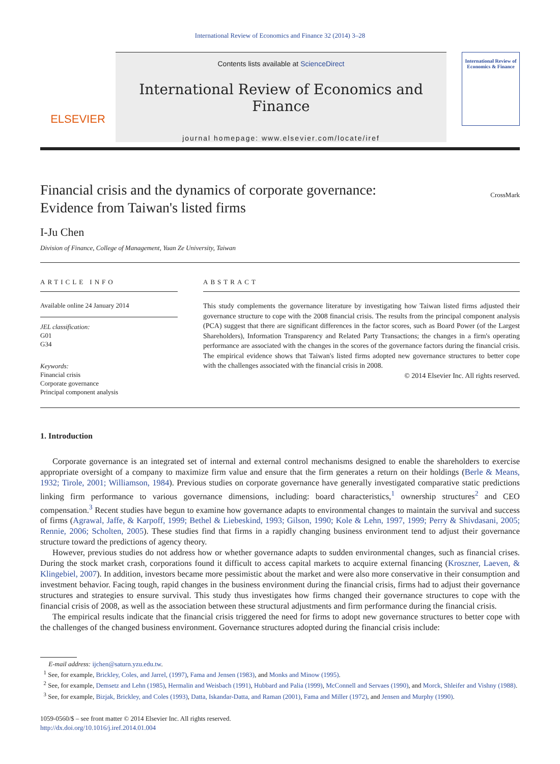International Review of Economics and Finance 32 (2014) 3–28
ELSEVIER
Contents lists available at ScienceDirect
International Review of Economics and Finance
journal homepage: www.elsevier.com/locate/iref
International Review of Economics & Finance
Financial crisis and the dynamics of corporate governance:
Evidence from Taiwan's listed firms
CrossMark
I-Ju Chen
Division of Finance, College of Management, Yuan Ze University, Taiwan
ARTICLE INFO
Available online 24 January 2014
JEL classification:
G01
G34
Keywords:
Financial crisis
Corporate governance
Principal component analysis
ABSTRACT
This study complements the governance literature by investigating how Taiwan listed firms adjusted their governance structure to cope with the 2008 financial crisis. The results from the principal component analysis (PCA) suggest that there are significant differences in the factor scores, such as Board Power (of the Largest Shareholders), Information Transparency and Related Party Transactions; the changes in a firm's operating performance are associated with the changes in the scores of the governance factors during the financial crisis. The empirical evidence shows that Taiwan's listed firms adopted new governance structures to better cope with the challenges associated with the financial crisis in 2008.
© 2014 Elsevier Inc. All rights reserved.
1. Introduction
Corporate governance is an integrated set of internal and external control mechanisms designed to enable the shareholders to exercise appropriate oversight of a company to maximize firm value and ensure that the firm generates a return on their holdings (Berle & Means, 1932; Tirole, 2001; Williamson, 1984). Previous studies on corporate governance have generally investigated comparative static predictions linking firm performance to various governance dimensions, including: board characteristics,<sup>1</sup> ownership structures<sup>2</sup> and CEO compensation.<sup>3</sup> Recent studies have begun to examine how governance adapts to environmental changes to maintain the survival and success of firms (Agrawal, Jaffe, & Karpoff, 1999; Bethel & Liebeskind, 1993; Gilson, 1990; Kole & Lehn, 1997, 1999; Perry & Shivdasani, 2005; Rennie, 2006; Scholten, 2005). These studies find that firms in a rapidly changing business environment tend to adjust their governance structure toward the predictions of agency theory.
However, previous studies do not address how or whether governance adapts to sudden environmental changes, such as financial crises. During the stock market crash, corporations found it difficult to access capital markets to acquire external financing (Kroszner, Laeven, & Klingebiel, 2007). In addition, investors became more pessimistic about the market and were also more conservative in their consumption and investment behavior. Facing tough, rapid changes in the business environment during the financial crisis, firms had to adjust their governance structures and strategies to ensure survival. This study thus investigates how firms changed their governance structures to cope with the financial crisis of 2008, as well as the association between these structural adjustments and firm performance during the financial crisis.
The empirical results indicate that the financial crisis triggered the need for firms to adopt new governance structures to better cope with the challenges of the changed business environment. Governance structures adopted during the financial crisis include:
E-mail address: ijchen@saturn.yzu.edu.tw.
<sup>1</sup> See, for example, Brickley, Coles, and Jarrel, (1997), Fama and Jensen (1983), and Monks and Minow (1995).
<sup>2</sup> See, for example, Demsetz and Lehn (1985), Hermalin and Weisbach (1991), Hubbard and Palia (1999), McConnell and Servaes (1990), and Morck, Shleifer and Vishny (1988).
<sup>3</sup> See, for example, Bizjak, Brickley, and Coles (1993), Datta, Iskandar-Datta, and Raman (2001), Fama and Miller (1972), and Jensen and Murphy (1990).
1059-0560/$ – see front matter © 2014 Elsevier Inc. All rights reserved.
http://dx.doi.org/10.1016/j.iref.2014.01.004